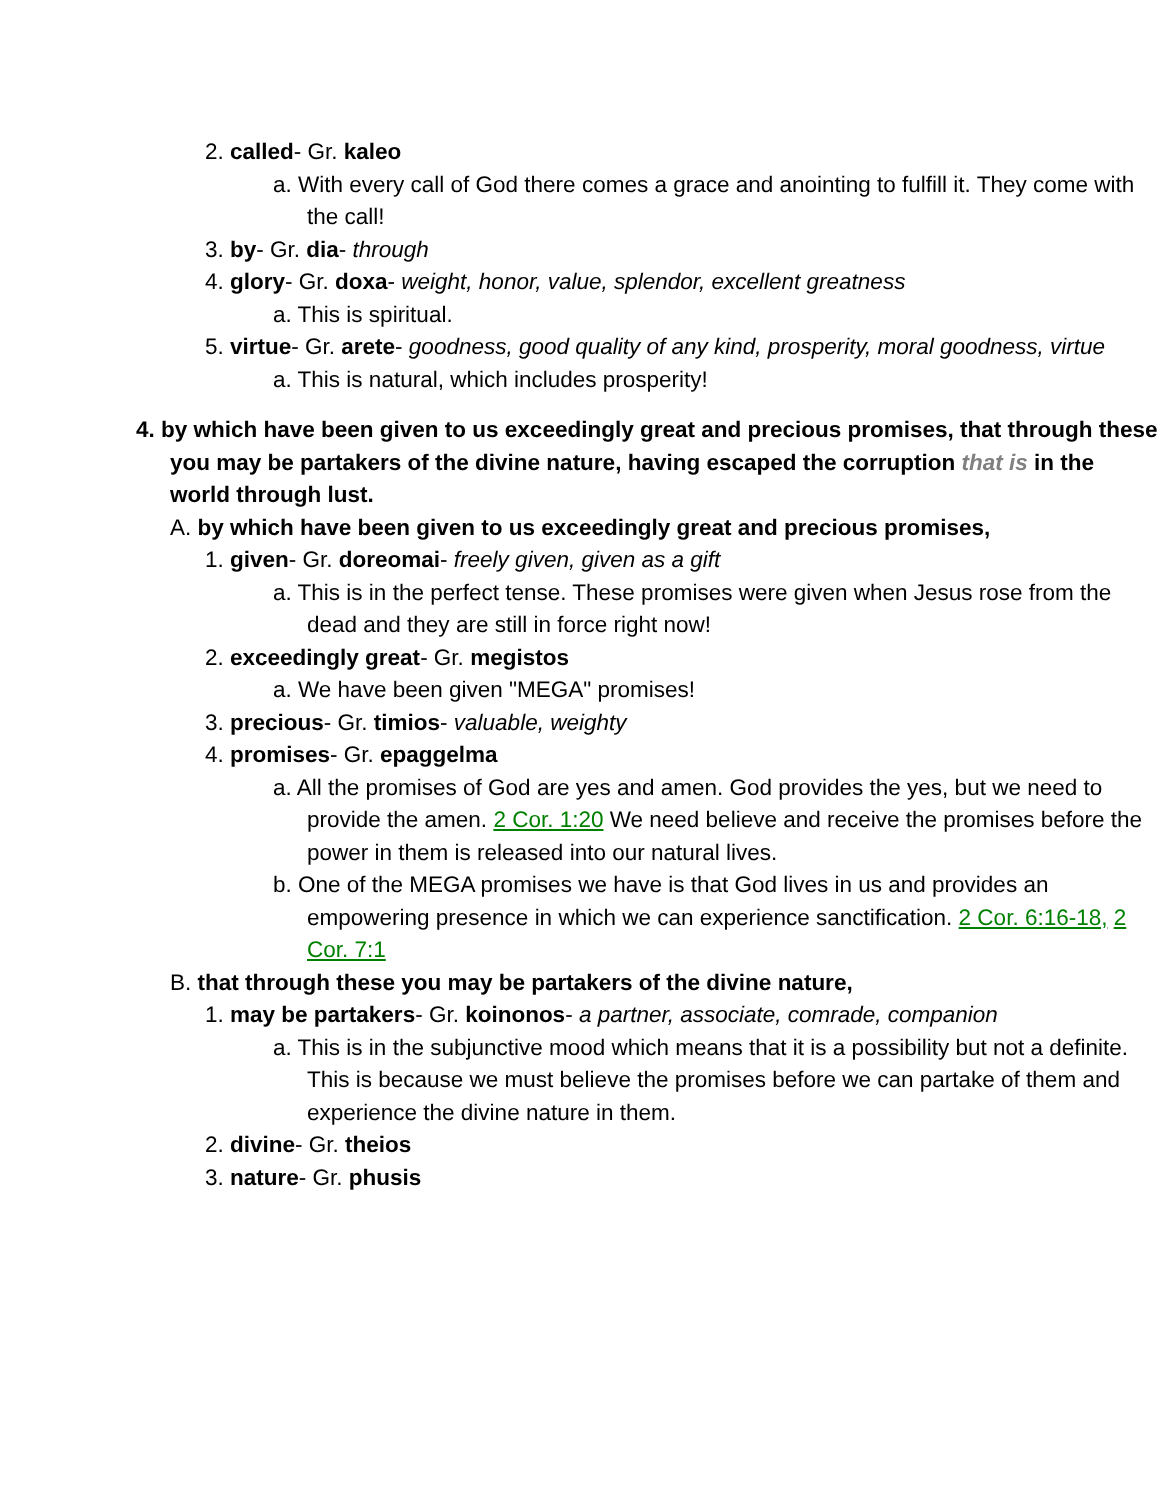2. called- Gr. kaleo
a. With every call of God there comes a grace and anointing to fulfill it. They come with the call!
3. by- Gr. dia- through
4. glory- Gr. doxa- weight, honor, value, splendor, excellent greatness
a. This is spiritual.
5. virtue- Gr. arete- goodness, good quality of any kind, prosperity, moral goodness, virtue
a. This is natural, which includes prosperity!
4. by which have been given to us exceedingly great and precious promises, that through these you may be partakers of the divine nature, having escaped the corruption that is in the world through lust.
A. by which have been given to us exceedingly great and precious promises,
1. given- Gr. doreomai- freely given, given as a gift
a. This is in the perfect tense. These promises were given when Jesus rose from the dead and they are still in force right now!
2. exceedingly great- Gr. megistos
a. We have been given "MEGA" promises!
3. precious- Gr. timios- valuable, weighty
4. promises- Gr. epaggelma
a. All the promises of God are yes and amen. God provides the yes, but we need to provide the amen. 2 Cor. 1:20 We need believe and receive the promises before the power in them is released into our natural lives.
b. One of the MEGA promises we have is that God lives in us and provides an empowering presence in which we can experience sanctification. 2 Cor. 6:16-18, 2 Cor. 7:1
B. that through these you may be partakers of the divine nature,
1. may be partakers- Gr. koinonos- a partner, associate, comrade, companion
a. This is in the subjunctive mood which means that it is a possibility but not a definite. This is because we must believe the promises before we can partake of them and experience the divine nature in them.
2. divine- Gr. theios
3. nature- Gr. phusis